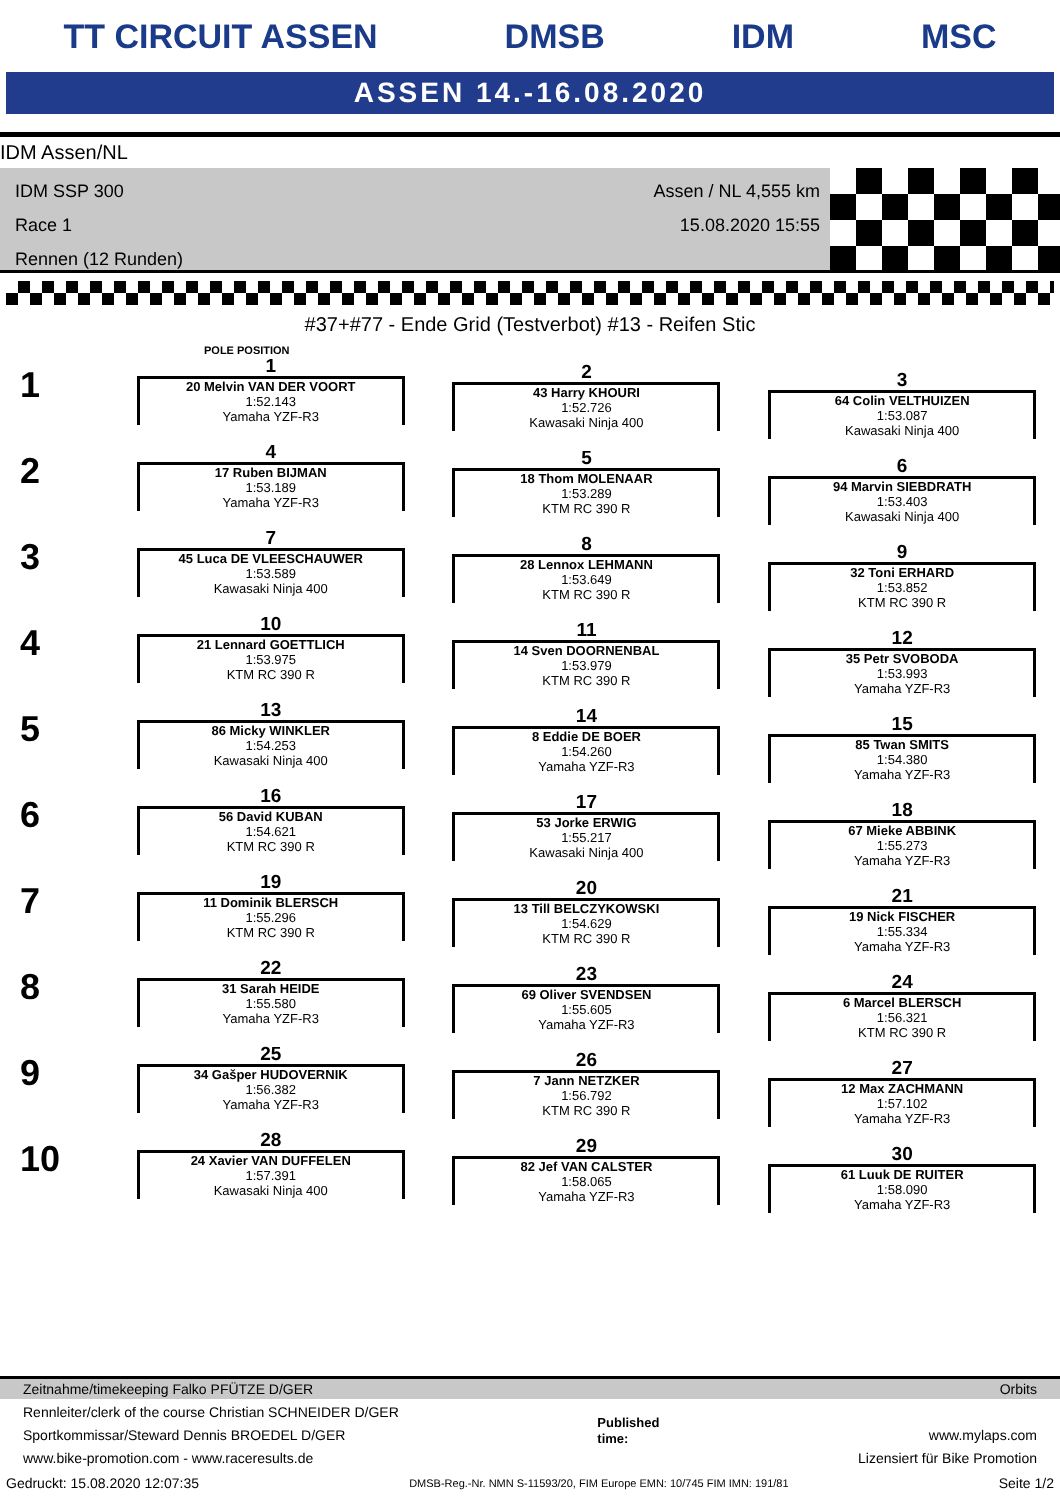TT CIRCUIT ASSEN DMSB IDM MSC
ASSEN 14.-16.08.2020
IDM Assen/NL
IDM SSP 300
Race 1
Rennen (12 Runden)
Assen / NL 4,555 km
15.08.2020 15:55
#37+#77 - Ende Grid (Testverbot) #13 - Reifen Stic
POLE POSITION
1
1
20 Melvin VAN DER VOORT
1:52.143
Yamaha YZF-R3
2
43 Harry KHOURI
1:52.726
Kawasaki Ninja 400
3
64 Colin VELTHUIZEN
1:53.087
Kawasaki Ninja 400
2
4
17 Ruben BIJMAN
1:53.189
Yamaha YZF-R3
5
18 Thom MOLENAAR
1:53.289
KTM RC 390 R
6
94 Marvin SIEBDRATH
1:53.403
Kawasaki Ninja 400
3
7
45 Luca DE VLEESCHAUWER
1:53.589
Kawasaki Ninja 400
8
28 Lennox LEHMANN
1:53.649
KTM RC 390 R
9
32 Toni ERHARD
1:53.852
KTM RC 390 R
4
10
21 Lennard GOETTLICH
1:53.975
KTM RC 390 R
11
14 Sven DOORNENBAL
1:53.979
KTM RC 390 R
12
35 Petr SVOBODA
1:53.993
Yamaha YZF-R3
5
13
86 Micky WINKLER
1:54.253
Kawasaki Ninja 400
14
8 Eddie DE BOER
1:54.260
Yamaha YZF-R3
15
85 Twan SMITS
1:54.380
Yamaha YZF-R3
6
16
56 David KUBAN
1:54.621
KTM RC 390 R
17
53 Jorke ERWIG
1:55.217
Kawasaki Ninja 400
18
67 Mieke ABBINK
1:55.273
Yamaha YZF-R3
7
19
11 Dominik BLERSCH
1:55.296
KTM RC 390 R
20
13 Till BELCZYKOWSKI
1:54.629
KTM RC 390 R
21
19 Nick FISCHER
1:55.334
Yamaha YZF-R3
8
22
31 Sarah HEIDE
1:55.580
Yamaha YZF-R3
23
69 Oliver SVENDSEN
1:55.605
Yamaha YZF-R3
24
6 Marcel BLERSCH
1:56.321
KTM RC 390 R
9
25
34 Gašper HUDOVERNIK
1:56.382
Yamaha YZF-R3
26
7 Jann NETZKER
1:56.792
KTM RC 390 R
27
12 Max ZACHMANN
1:57.102
Yamaha YZF-R3
10
28
24 Xavier VAN DUFFELEN
1:57.391
Kawasaki Ninja 400
29
82 Jef VAN CALSTER
1:58.065
Yamaha YZF-R3
30
61 Luuk DE RUITER
1:58.090
Yamaha YZF-R3
Zeitnahme/timekeeping Falko PFÜTZE D/GER Orbits
Rennleiter/clerk of the course Christian SCHNEIDER D/GER
Sportkommissar/Steward Dennis BROEDEL D/GER
www.bike-promotion.com - www.raceresults.de Published
time:
www.mylaps.com
Lizensiert für Bike Promotion
Gedruckt: 15.08.2020 12:07:35 DMSB-Reg.-Nr. NMN S-11593/20, FIM Europe EMN: 10/745 FIM IMN: 191/81 Seite 1/2